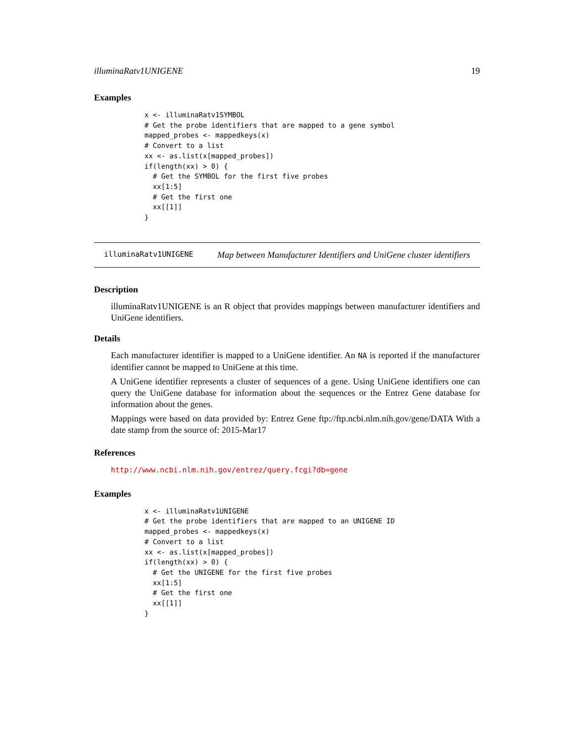illuminaRatv1UNIGENE 19
Examples
x <- illuminaRatv1SYMBOL
# Get the probe identifiers that are mapped to a gene symbol
mapped_probes <- mappedkeys(x)
# Convert to a list
xx <- as.list(x[mapped_probes])
if(length(xx) > 0) {
  # Get the SYMBOL for the first five probes
  xx[1:5]
  # Get the first one
  xx[[1]]
}
illuminaRatv1UNIGENE Map between Manufacturer Identifiers and UniGene cluster identifiers
Description
illuminaRatv1UNIGENE is an R object that provides mappings between manufacturer identifiers and UniGene identifiers.
Details
Each manufacturer identifier is mapped to a UniGene identifier. An NA is reported if the manufacturer identifier cannot be mapped to UniGene at this time.
A UniGene identifier represents a cluster of sequences of a gene. Using UniGene identifiers one can query the UniGene database for information about the sequences or the Entrez Gene database for information about the genes.
Mappings were based on data provided by: Entrez Gene ftp://ftp.ncbi.nlm.nih.gov/gene/DATA With a date stamp from the source of: 2015-Mar17
References
http://www.ncbi.nlm.nih.gov/entrez/query.fcgi?db=gene
Examples
x <- illuminaRatv1UNIGENE
# Get the probe identifiers that are mapped to an UNIGENE ID
mapped_probes <- mappedkeys(x)
# Convert to a list
xx <- as.list(x[mapped_probes])
if(length(xx) > 0) {
  # Get the UNIGENE for the first five probes
  xx[1:5]
  # Get the first one
  xx[[1]]
}